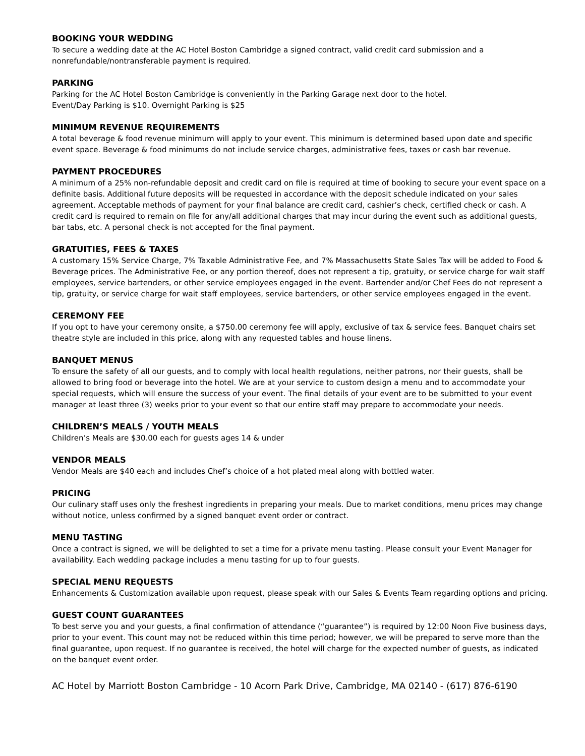BOOKING YOUR WEDDING
To secure a wedding date at the AC Hotel Boston Cambridge a signed contract, valid credit card submission and a nonrefundable/nontransferable payment is required.
PARKING
Parking for the AC Hotel Boston Cambridge is conveniently in the Parking Garage next door to the hotel.
Event/Day Parking is $10. Overnight Parking is $25
MINIMUM REVENUE REQUIREMENTS
A total beverage & food revenue minimum will apply to your event. This minimum is determined based upon date and specific event space. Beverage & food minimums do not include service charges, administrative fees, taxes or cash bar revenue.
PAYMENT PROCEDURES
A minimum of a 25% non-refundable deposit and credit card on file is required at time of booking to secure your event space on a definite basis. Additional future deposits will be requested in accordance with the deposit schedule indicated on your sales agreement. Acceptable methods of payment for your final balance are credit card, cashier’s check, certified check or cash. A credit card is required to remain on file for any/all additional charges that may incur during the event such as additional guests, bar tabs, etc. A personal check is not accepted for the final payment.
GRATUITIES, FEES & TAXES
A customary 15% Service Charge, 7% Taxable Administrative Fee, and 7% Massachusetts State Sales Tax will be added to Food & Beverage prices. The Administrative Fee, or any portion thereof, does not represent a tip, gratuity, or service charge for wait staff employees, service bartenders, or other service employees engaged in the event. Bartender and/or Chef Fees do not represent a tip, gratuity, or service charge for wait staff employees, service bartenders, or other service employees engaged in the event.
CEREMONY FEE
If you opt to have your ceremony onsite, a $750.00 ceremony fee will apply, exclusive of tax & service fees. Banquet chairs set theatre style are included in this price, along with any requested tables and house linens.
BANQUET MENUS
To ensure the safety of all our guests, and to comply with local health regulations, neither patrons, nor their guests, shall be allowed to bring food or beverage into the hotel. We are at your service to custom design a menu and to accommodate your special requests, which will ensure the success of your event. The final details of your event are to be submitted to your event manager at least three (3) weeks prior to your event so that our entire staff may prepare to accommodate your needs.
CHILDREN’S MEALS / YOUTH MEALS
Children’s Meals are $30.00 each for guests ages 14 & under
VENDOR MEALS
Vendor Meals are $40 each and includes Chef’s choice of a hot plated meal along with bottled water.
PRICING
Our culinary staff uses only the freshest ingredients in preparing your meals. Due to market conditions, menu prices may change without notice, unless confirmed by a signed banquet event order or contract.
MENU TASTING
Once a contract is signed, we will be delighted to set a time for a private menu tasting. Please consult your Event Manager for availability. Each wedding package includes a menu tasting for up to four guests.
SPECIAL MENU REQUESTS
Enhancements & Customization available upon request, please speak with our Sales & Events Team regarding options and pricing.
GUEST COUNT GUARANTEES
To best serve you and your guests, a final confirmation of attendance (“guarantee”) is required by 12:00 Noon Five business days, prior to your event. This count may not be reduced within this time period; however, we will be prepared to serve more than the final guarantee, upon request. If no guarantee is received, the hotel will charge for the expected number of guests, as indicated on the banquet event order.
AC Hotel by Marriott Boston Cambridge - 10 Acorn Park Drive, Cambridge, MA 02140 - (617) 876-6190